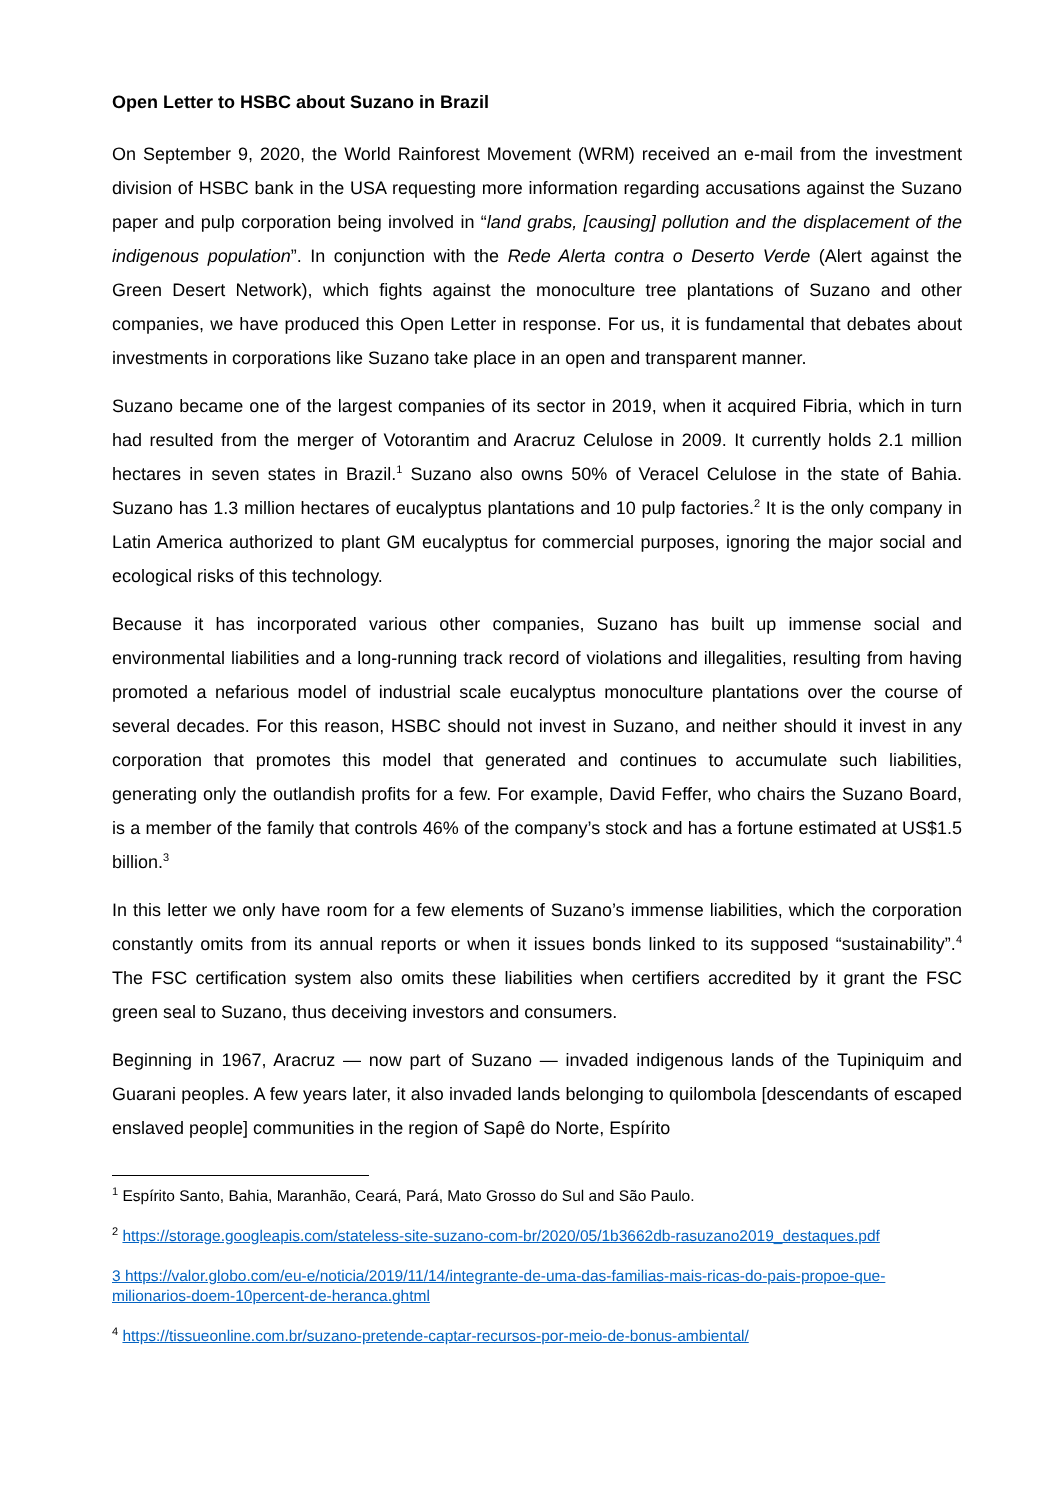Open Letter to HSBC about Suzano in Brazil
On September 9, 2020, the World Rainforest Movement (WRM) received an e-mail from the investment division of HSBC bank in the USA requesting more information regarding accusations against the Suzano paper and pulp corporation being involved in “land grabs, [causing] pollution and the displacement of the indigenous population”. In conjunction with the Rede Alerta contra o Deserto Verde (Alert against the Green Desert Network), which fights against the monoculture tree plantations of Suzano and other companies, we have produced this Open Letter in response. For us, it is fundamental that debates about investments in corporations like Suzano take place in an open and transparent manner.
Suzano became one of the largest companies of its sector in 2019, when it acquired Fibria, which in turn had resulted from the merger of Votorantim and Aracruz Celulose in 2009. It currently holds 2.1 million hectares in seven states in Brazil.<sup>1</sup> Suzano also owns 50% of Veracel Celulose in the state of Bahia. Suzano has 1.3 million hectares of eucalyptus plantations and 10 pulp factories.<sup>2</sup> It is the only company in Latin America authorized to plant GM eucalyptus for commercial purposes, ignoring the major social and ecological risks of this technology.
Because it has incorporated various other companies, Suzano has built up immense social and environmental liabilities and a long-running track record of violations and illegalities, resulting from having promoted a nefarious model of industrial scale eucalyptus monoculture plantations over the course of several decades. For this reason, HSBC should not invest in Suzano, and neither should it invest in any corporation that promotes this model that generated and continues to accumulate such liabilities, generating only the outlandish profits for a few. For example, David Feffer, who chairs the Suzano Board, is a member of the family that controls 46% of the company’s stock and has a fortune estimated at US$1.5 billion.<sup>3</sup>
In this letter we only have room for a few elements of Suzano’s immense liabilities, which the corporation constantly omits from its annual reports or when it issues bonds linked to its supposed “sustainability”.<sup>4</sup> The FSC certification system also omits these liabilities when certifiers accredited by it grant the FSC green seal to Suzano, thus deceiving investors and consumers.
Beginning in 1967, Aracruz — now part of Suzano — invaded indigenous lands of the Tupiniquim and Guarani peoples. A few years later, it also invaded lands belonging to quilombola [descendants of escaped enslaved people] communities in the region of Sapê do Norte, Espírito
<sup>1</sup> Espírito Santo, Bahia, Maranhão, Ceará, Pará, Mato Grosso do Sul and São Paulo.
<sup>2</sup> https://storage.googleapis.com/stateless-site-suzano-com-br/2020/05/1b3662db-rasuzano2019_destaques.pdf
3 https://valor.globo.com/eu-e/noticia/2019/11/14/integrante-de-uma-das-familias-mais-ricas-do-pais-propoe-que-milionarios-doem-10percent-de-heranca.ghtml
<sup>4</sup> https://tissueonline.com.br/suzano-pretende-captar-recursos-por-meio-de-bonus-ambiental/